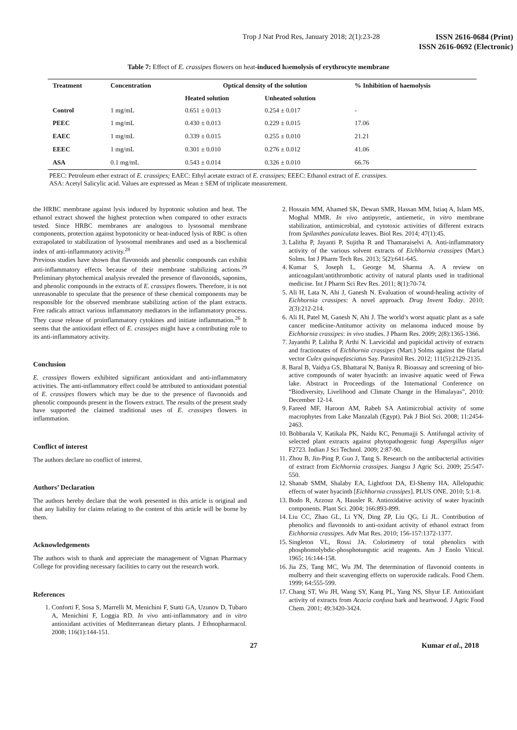Trop J Nat Prod Res, January 2018; 2(1):23-28
ISSN 2616-0684 (Print)
ISSN 2616-0692 (Electronic)
Table 7: Effect of E. crassipes flowers on heat-induced haemolysis of erythrocyte membrane
| Treatment | Concentration | Optical density of the solution | | % Inhibition of haemolysis |
| --- | --- | --- | --- | --- |
| | | Heated solution | Unheated solution | |
| Control | 1 mg/mL | 0.651 ± 0.013 | 0.254 ± 0.017 | - |
| PEEC | 1 mg/mL | 0.430 ± 0.013 | 0.229 ± 0.015 | 17.06 |
| EAEC | 1 mg/mL | 0.339 ± 0.015 | 0.255 ± 0.010 | 21.21 |
| EEEC | 1 mg/mL | 0.301 ± 0.010 | 0.276 ± 0.012 | 41.06 |
| ASA | 0.1 mg/mL | 0.543 ± 0.014 | 0.326 ± 0.010 | 66.76 |
PEEC: Petroleum ether extract of E. crassipes; EAEC: Ethyl acetate extract of E. crassipes; EEEC: Ethanol extract of E. crassipes.
ASA: Acetyl Salicylic acid. Values are expressed as Mean ± SEM of triplicate measurement.
the HRBC membrane against lysis induced by hypotonic solution and heat. The ethanol extract showed the highest protection when compared to other extracts tested. Since HRBC membranes are analogous to lysosomal membrane components, protection against hypotonicity or heat-induced lysis of RBC is often extrapolated to stabilization of lysosomal membranes and used as a biochemical index of anti-inflammatory activity.<sup>28</sup>
Previous studies have shown that flavonoids and phenolic compounds can exhibit anti-inflammatory effects because of their membrane stabilizing actions.<sup>29</sup> Preliminary phytochemical analysis revealed the presence of flavonoids, saponins, and phenolic compounds in the extracts of E. crassipes flowers. Therefore, it is not unreasonable to speculate that the presence of these chemical components may be responsible for the observed membrane stabilizing action of the plant extracts. Free radicals attract various inflammatory mediators in the inflammatory process. They cause release of proinflammatory cytokines and initiate inflammation.<sup>26</sup> It seems that the antioxidant effect of E. crassipes might have a contributing role to its anti-inflammatory activity.
Conclusion
E. crassipes flowers exhibited significant antioxidant and anti-inflammatory activities. The anti-inflammatory effect could be attributed to antioxidant potential of E. crassipes flowers which may be due to the presence of flavonoids and phenolic compounds present in the flowers extract. The results of the present study have supported the claimed traditional uses of E. crassipes flowers in inflammation.
Conflict of interest
The authors declare no conflict of interest.
Authors’ Declaration
The authors hereby declare that the work presented in this article is original and that any liability for claims relating to the content of this article will be borne by them.
Acknowledgements
The authors wish to thank and appreciate the management of Vignan Pharmacy College for providing necessary facilities to carry out the research work.
References
1. Conforti F, Sosa S, Marrelli M, Menichini F, Statti GA, Uzunov D, Tubaro A, Menichini F, Loggia RD. In vivo anti-inflammatory and in vitro antioxidant activities of Mediterranean dietary plants. J Ethnopharmacol. 2008; 116(1):144-151.
2. Hossain MM, Ahamed SK, Dewan SMR, Hassan MM, Istiaq A, Islam MS, Moghal MMR. In vivo antipyretic, antiemetic, in vitro membrane stabilization, antimicrobial, and cytotoxic activities of different extracts from Spilanthes paniculata leaves. Biol Res. 2014; 47(1):45.
3. Lalitha P, Jayanti P, Sujitha R and Thamaraiselvi A. Anti-inflammatory activity of the various solvent extracts of Eichhornia crassipes (Mart.) Solms. Int J Pharm Tech Res. 2013; 5(2):641-645.
4. Kumar S, Joseph L, George M, Sharma A. A review on anticoagulant/antithrombotic activity of natural plants used in traditional medicine. Int J Pharm Sci Rev Res. 2011; 8(1):70-74.
5. Ali H, Lata N, Ahi J, Ganesh N. Evaluation of wound-healing activity of Eichhornia crassipes: A novel approach. Drug Invent Today. 2010; 2(3):212-214.
6. Ali H, Patel M, Ganesh N, Ahi J. The world’s worst aquatic plant as a safe cancer medicine-Antitumor activity on melanoma induced mouse by Eichhornia crassipes: in vivo studies. J Pharm Res. 2009; 2(8):1365-1366.
7. Jayanthi P, Lalitha P, Arthi N. Larvicidal and pupicidal activity of extracts and fractionates of Eichhornia crassipes (Mart.) Solms against the filarial vector Culex quinquefasciatus Say. Parasitol Res. 2012; 111(5):2129-2135.
8. Baral B, Vaidya GS, Bhattarai N, Baniya R. Bioassay and screening of bio-active compounds of water hyacinth: an invasive aquatic weed of Fewa lake. Abstract in Proceedings of the International Conference on “Biodiversity, Livelihood and Climate Change in the Himalayas”, 2010: December 12-14.
9. Fareed MF, Haroon AM, Rabeh SA Antimicrobial activity of some macrophytes from Lake Manzalah (Egypt). Pak J Biol Sci. 2008; 11:2454-2463.
10. Bobbarala V, Katikala PK, Naidu KC, Penumajji S. Antifungal activity of selected plant extracts against phytopathogenic fungi Aspergillus niger F2723. Indian J Sci Technol. 2009; 2:87-90.
11. Zhou B, Jin-Ping P, Guo J, Tang S. Research on the antibacterial activities of extract from Eichhornia crassipes. Jiangsu J Agric Sci. 2009; 25:547-550.
12. Shanab SMM, Shalaby EA, Lightfoot DA, El-Shemy HA. Allelopathic effects of water hyacinth [Eichhornia crassipes]. PLUS ONE. 2010; 5:1-8.
13. Bodo R, Azzouz A, Hausler R. Antioxidative activity of water hyacinth components. Plant Sci. 2004; 166:893-899.
14. Liu CC, Zhao GL, Li YN, Ding ZP, Liu QG, Li JL. Contribution of phenolics and flavonoids to anti-oxidant activity of ethanol extract from Eichhornia crassipes. Adv Mat Res. 2010; 156-157:1372-1377.
15. Singleton VL, Rossi JA. Colorimetry of total phenolics with phosphomolybdic-phosphotungstic acid reagents. Am J Enolo Viticul. 1965; 16:144-158.
16. Jia ZS, Tang MC, Wu JM. The determination of flavonoid contents in mulberry and their scavenging effects on superoxide radicals. Food Chem. 1999; 64:555-599.
17. Chang ST, Wu JH, Wang SY, Kang PL, Yang NS, Shyur LF. Antioxidant activity of extracts from Acacia confusa bark and heartwood. J Agric Food Chem. 2001; 49:3420-3424.
27 Kumar et al., 2018